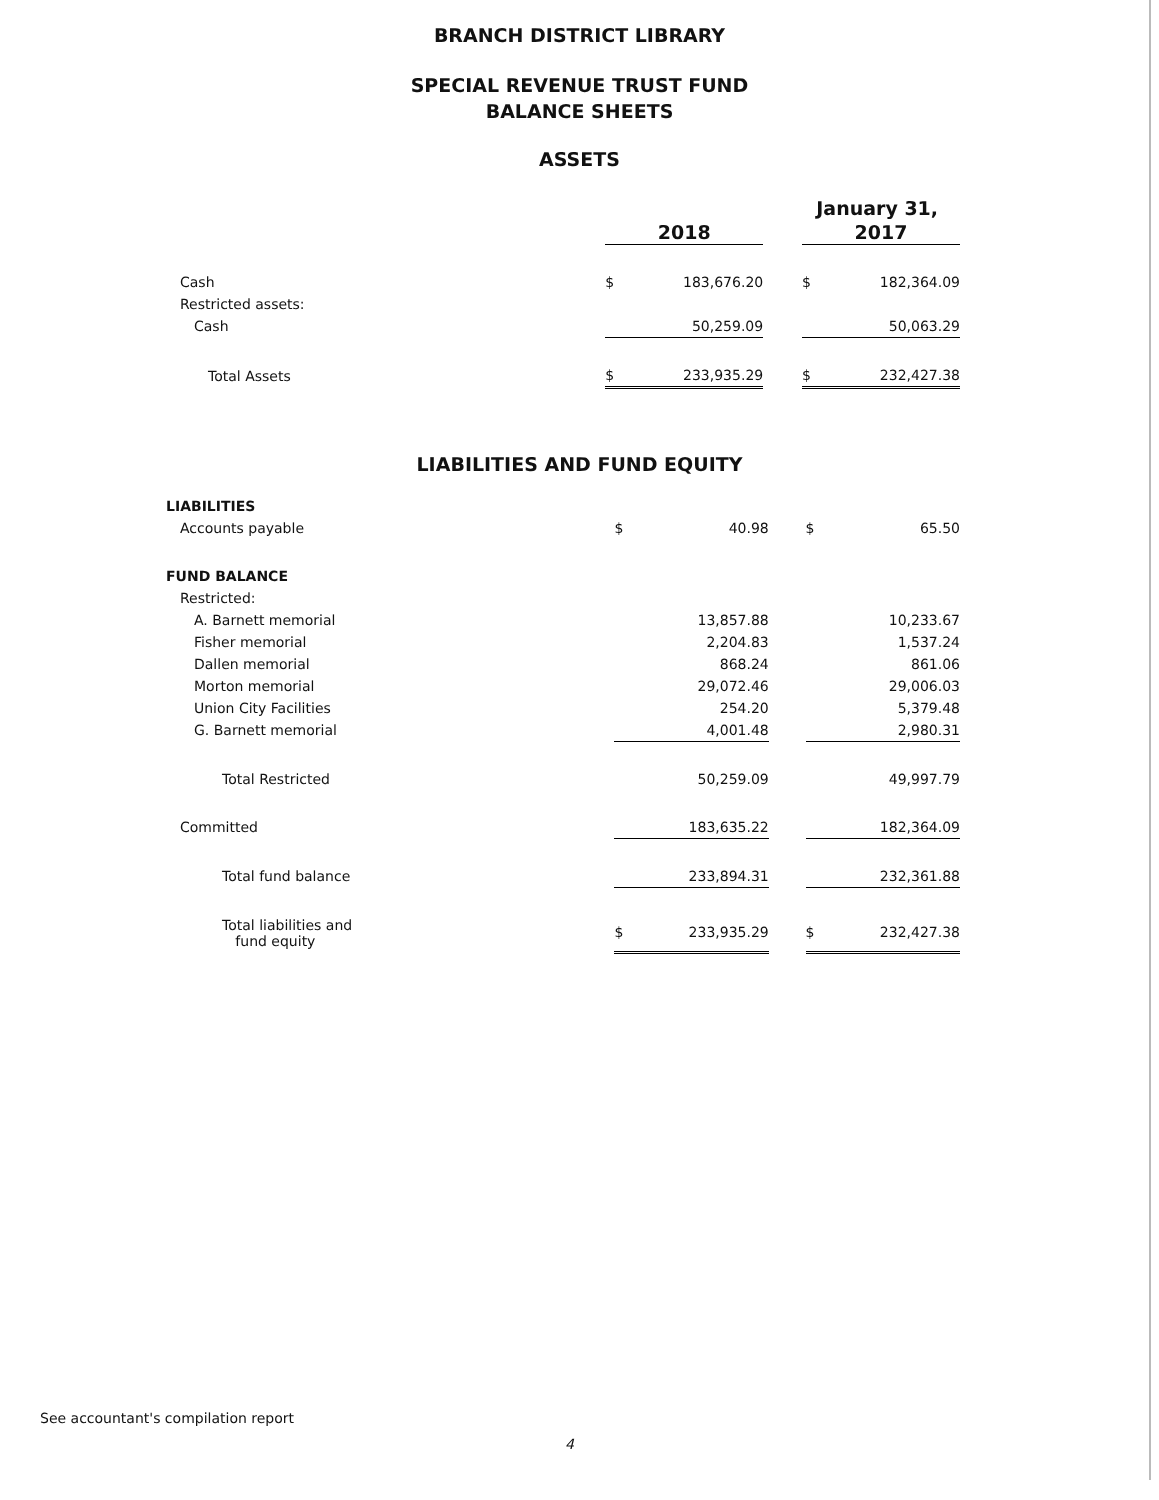BRANCH DISTRICT LIBRARY
SPECIAL REVENUE TRUST FUND
BALANCE SHEETS
ASSETS
| | January 31, | | | | |
| --- | --- | --- | --- | --- | --- |
| | 2018 | | | 2017 | |
| Cash | $ | 183,676.20 | | $ | 182,364.09 |
| Restricted assets: | | | | | |
| Cash | | 50,259.09 | | | 50,063.29 |
| Total Assets | $ | 233,935.29 | | $ | 232,427.38 |
LIABILITIES AND FUND EQUITY
| LIABILITIES | | | | | |
| Accounts payable | $ | 40.98 | | $ | 65.50 |
| FUND BALANCE | | | | | |
| Restricted: | | | | | |
| A. Barnett memorial | | 13,857.88 | | | 10,233.67 |
| Fisher memorial | | 2,204.83 | | | 1,537.24 |
| Dallen memorial | | 868.24 | | | 861.06 |
| Morton memorial | | 29,072.46 | | | 29,006.03 |
| Union City Facilities | | 254.20 | | | 5,379.48 |
| G. Barnett memorial | | 4,001.48 | | | 2,980.31 |
| Total Restricted | | 50,259.09 | | | 49,997.79 |
| Committed | | 183,635.22 | | | 182,364.09 |
| Total fund balance | | 233,894.31 | | | 232,361.88 |
| Total liabilities and fund equity | $ | 233,935.29 | | $ | 232,427.38 |
See accountant's compilation report
4